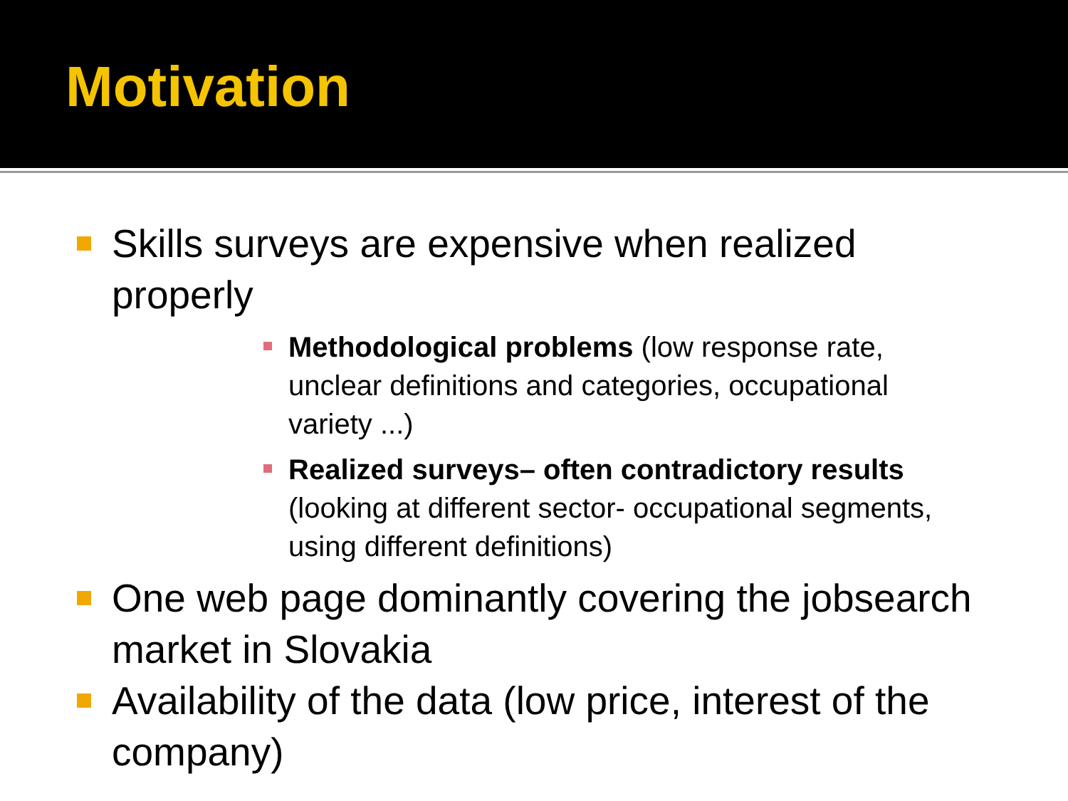Motivation
Skills surveys are expensive when realized properly
Methodological problems (low response rate, unclear definitions and categories, occupational variety ...)
Realized surveys– often contradictory results (looking at different sector- occupational segments, using different definitions)
One web page dominantly covering the jobsearch market in Slovakia
Availability of the data (low price, interest of the company)